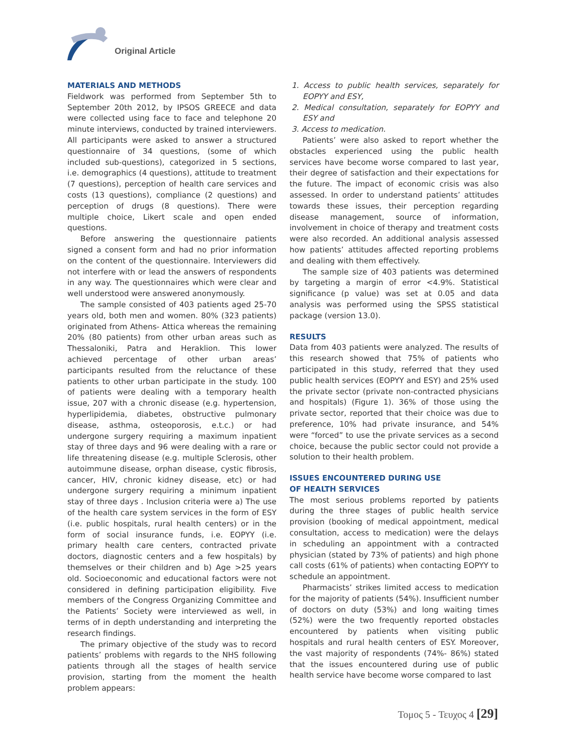Original Article
MATERIALS AND METHODS
Fieldwork was performed from September 5th to September 20th 2012, by IPSOS GREECE and data were collected using face to face and telephone 20 minute interviews, conducted by trained interviewers. All participants were asked to answer a structured questionnaire of 34 questions, (some of which included sub-questions), categorized in 5 sections, i.e. demographics (4 questions), attitude to treatment (7 questions), perception of health care services and costs (13 questions), compliance (2 questions) and perception of drugs (8 questions). There were multiple choice, Likert scale and open ended questions.
Before answering the questionnaire patients signed a consent form and had no prior information on the content of the questionnaire. Interviewers did not interfere with or lead the answers of respondents in any way. The questionnaires which were clear and well understood were answered anonymously.
The sample consisted of 403 patients aged 25-70 years old, both men and women. 80% (323 patients) originated from Athens- Attica whereas the remaining 20% (80 patients) from other urban areas such as Thessaloniki, Patra and Heraklion. This lower achieved percentage of other urban areas’ participants resulted from the reluctance of these patients to other urban participate in the study. 100 of patients were dealing with a temporary health issue, 207 with a chronic disease (e.g. hypertension, hyperlipidemia, diabetes, obstructive pulmonary disease, asthma, osteoporosis, e.t.c.) or had undergone surgery requiring a maximum inpatient stay of three days and 96 were dealing with a rare or life threatening disease (e.g. multiple Sclerosis, other autoimmune disease, orphan disease, cystic fibrosis, cancer, HIV, chronic kidney disease, etc) or had undergone surgery requiring a minimum inpatient stay of three days . Inclusion criteria were a) The use of the health care system services in the form of ESY (i.e. public hospitals, rural health centers) or in the form of social insurance funds, i.e. EOPYY (i.e. primary health care centers, contracted private doctors, diagnostic centers and a few hospitals) by themselves or their children and b) Age >25 years old. Socioeconomic and educational factors were not considered in defining participation eligibility. Five members of the Congress Organizing Committee and the Patients’ Society were interviewed as well, in terms of in depth understanding and interpreting the research findings.
The primary objective of the study was to record patients’ problems with regards to the NHS following patients through all the stages of health service provision, starting from the moment the health problem appears:
1. Access to public health services, separately for EOPYY and ESY,
2. Medical consultation, separately for EOPYY and ESY and
3. Access to medication.
Patients’ were also asked to report whether the obstacles experienced using the public health services have become worse compared to last year, their degree of satisfaction and their expectations for the future. The impact of economic crisis was also assessed. In order to understand patients’ attitudes towards these issues, their perception regarding disease management, source of information, involvement in choice of therapy and treatment costs were also recorded. An additional analysis assessed how patients’ attitudes affected reporting problems and dealing with them effectively.
The sample size of 403 patients was determined by targeting a margin of error <4.9%. Statistical significance (p value) was set at 0.05 and data analysis was performed using the SPSS statistical package (version 13.0).
RESULTS
Data from 403 patients were analyzed. The results of this research showed that 75% of patients who participated in this study, referred that they used public health services (EOPYY and ESY) and 25% used the private sector (private non-contracted physicians and hospitals) (Figure 1). 36% of those using the private sector, reported that their choice was due to preference, 10% had private insurance, and 54% were “forced” to use the private services as a second choice, because the public sector could not provide a solution to their health problem.
ISSUES ENCOUNTERED DURING USE
OF HEALTH SERVICES
The most serious problems reported by patients during the three stages of public health service provision (booking of medical appointment, medical consultation, access to medication) were the delays in scheduling an appointment with a contracted physician (stated by 73% of patients) and high phone call costs (61% of patients) when contacting EOPYY to schedule an appointment.
Pharmacists’ strikes limited access to medication for the majority of patients (54%). Insufficient number of doctors on duty (53%) and long waiting times (52%) were the two frequently reported obstacles encountered by patients when visiting public hospitals and rural health centers of ESY. Moreover, the vast majority of respondents (74%- 86%) stated that the issues encountered during use of public health service have become worse compared to last
Τομος 5 - Τευχος 4 [29]